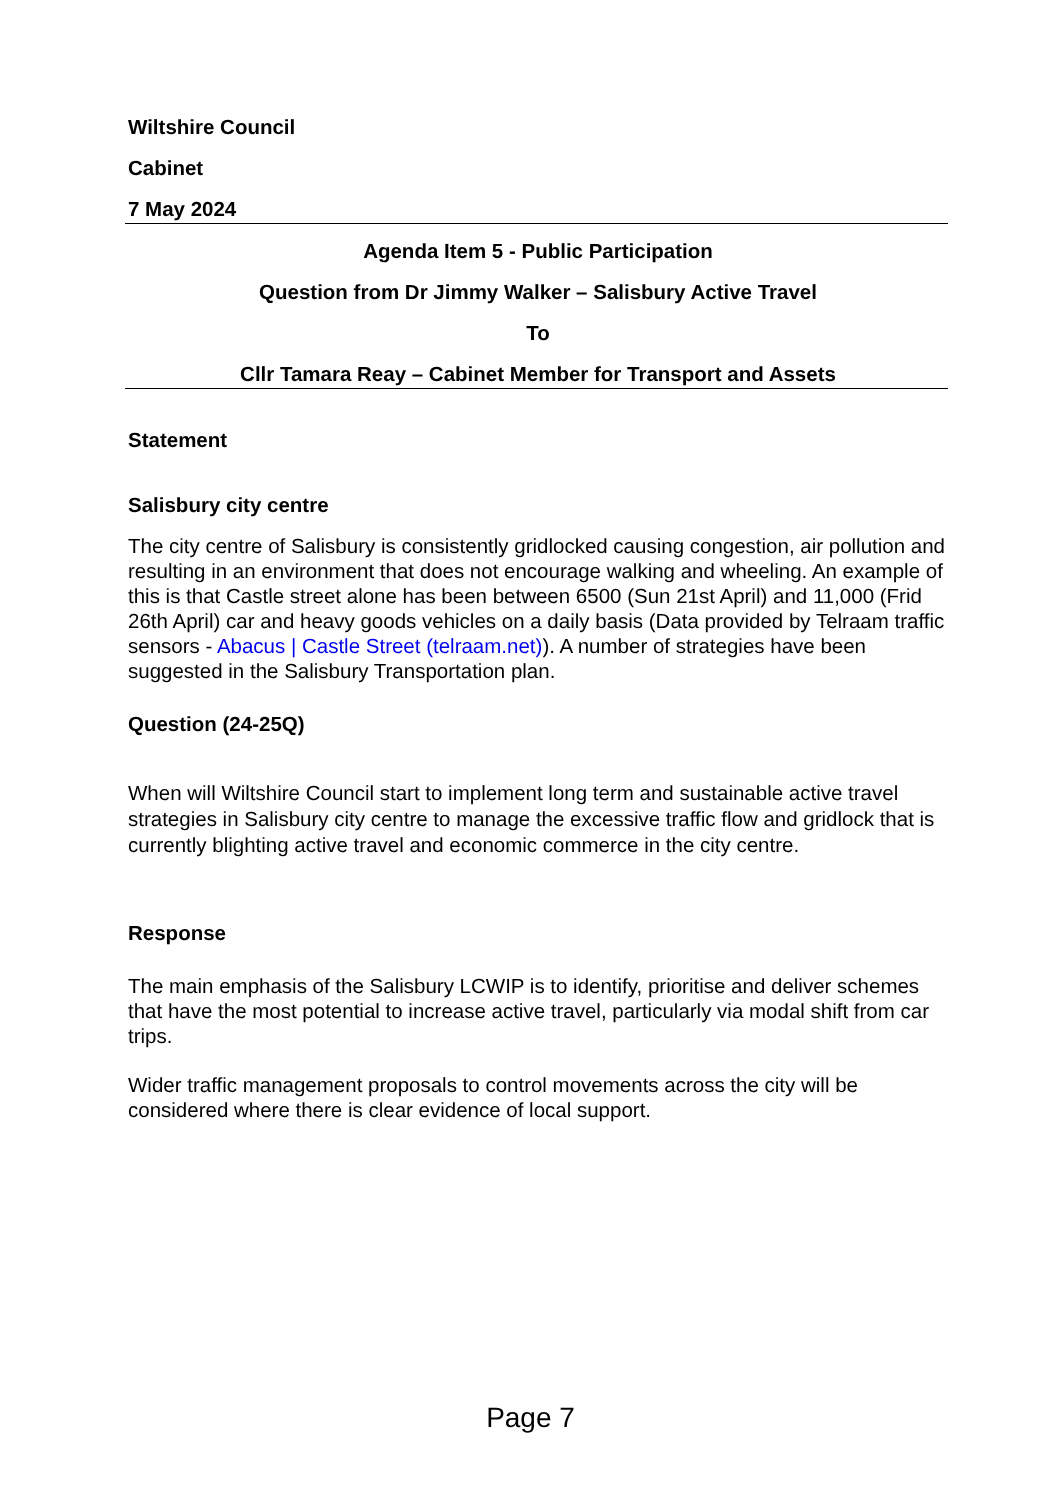Wiltshire Council
Cabinet
7 May 2024
Agenda Item 5 - Public Participation
Question from Dr Jimmy Walker – Salisbury Active Travel
To
Cllr Tamara Reay – Cabinet Member for Transport and Assets
Statement
Salisbury city centre
The city centre of Salisbury is consistently gridlocked causing congestion, air pollution and resulting in an environment that does not encourage walking and wheeling. An example of this is that Castle street alone has been between 6500 (Sun 21st April) and 11,000 (Frid 26th April) car and heavy goods vehicles on a daily basis (Data provided by Telraam traffic sensors - Abacus | Castle Street (telraam.net)). A number of strategies have been suggested in the Salisbury Transportation plan.
Question (24-25Q)
When will Wiltshire Council start to implement long term and sustainable active travel strategies in Salisbury city centre to manage the excessive traffic flow and gridlock that is currently blighting active travel and economic commerce in the city centre.
Response
The main emphasis of the Salisbury LCWIP is to identify, prioritise and deliver schemes that have the most potential to increase active travel, particularly via modal shift from car trips.
Wider traffic management proposals to control movements across the city will be considered where there is clear evidence of local support.
Page 7